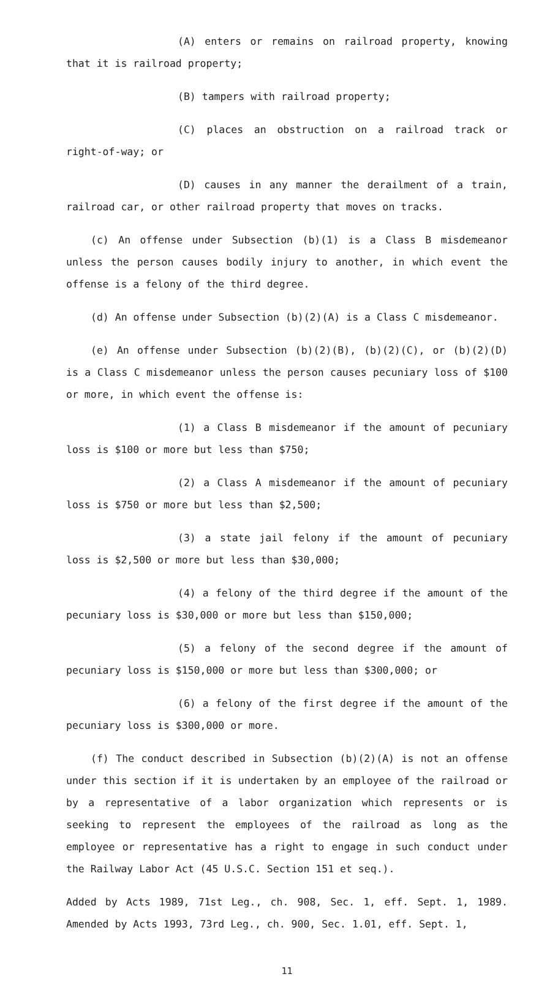(A) enters or remains on railroad property, knowing that it is railroad property;
(B) tampers with railroad property;
(C) places an obstruction on a railroad track or right-of-way; or
(D) causes in any manner the derailment of a train, railroad car, or other railroad property that moves on tracks.
(c) An offense under Subsection (b)(1) is a Class B misdemeanor unless the person causes bodily injury to another, in which event the offense is a felony of the third degree.
(d) An offense under Subsection (b)(2)(A) is a Class C misdemeanor.
(e) An offense under Subsection (b)(2)(B), (b)(2)(C), or (b)(2)(D) is a Class C misdemeanor unless the person causes pecuniary loss of $100 or more, in which event the offense is:
(1) a Class B misdemeanor if the amount of pecuniary loss is $100 or more but less than $750;
(2) a Class A misdemeanor if the amount of pecuniary loss is $750 or more but less than $2,500;
(3) a state jail felony if the amount of pecuniary loss is $2,500 or more but less than $30,000;
(4) a felony of the third degree if the amount of the pecuniary loss is $30,000 or more but less than $150,000;
(5) a felony of the second degree if the amount of pecuniary loss is $150,000 or more but less than $300,000; or
(6) a felony of the first degree if the amount of the pecuniary loss is $300,000 or more.
(f) The conduct described in Subsection (b)(2)(A) is not an offense under this section if it is undertaken by an employee of the railroad or by a representative of a labor organization which represents or is seeking to represent the employees of the railroad as long as the employee or representative has a right to engage in such conduct under the Railway Labor Act (45 U.S.C. Section 151 et seq.).
Added by Acts 1989, 71st Leg., ch. 908, Sec. 1, eff. Sept. 1, 1989. Amended by Acts 1993, 73rd Leg., ch. 900, Sec. 1.01, eff. Sept. 1,
11